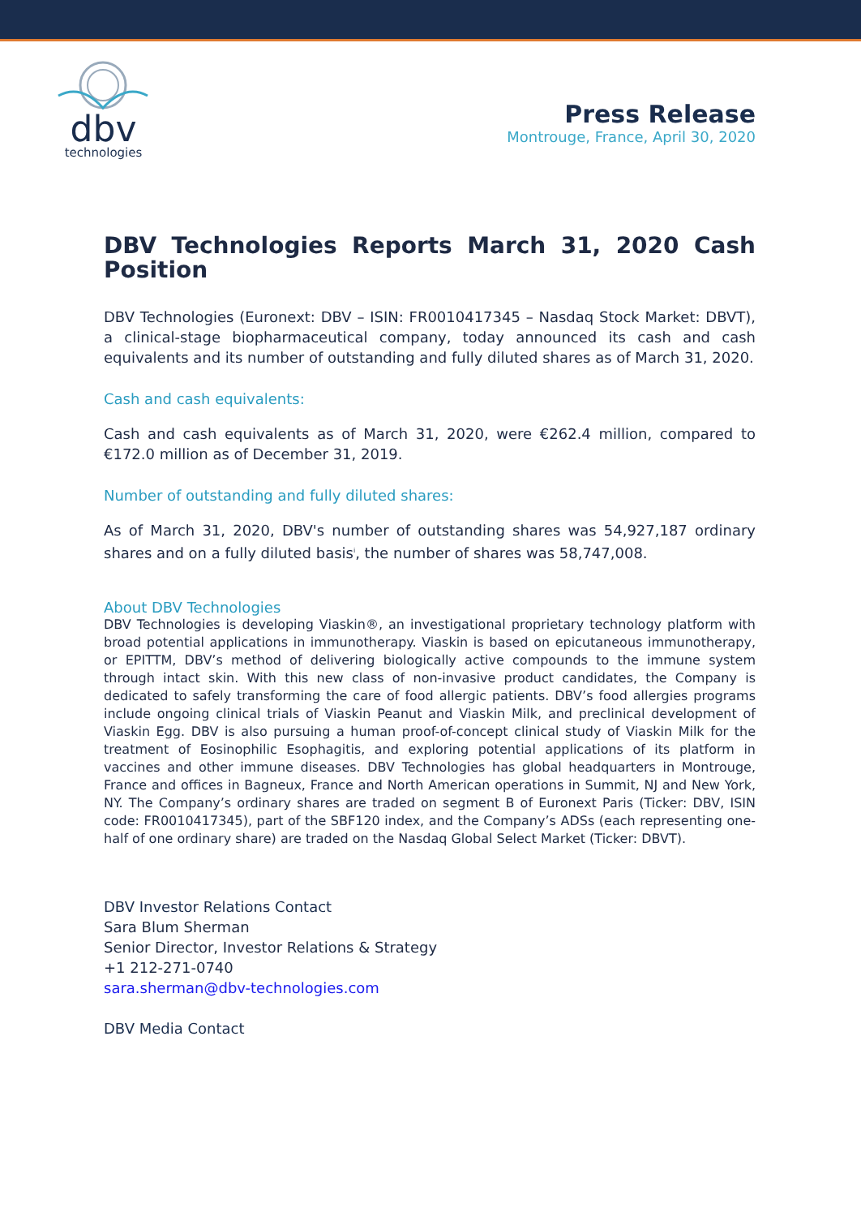dbv
technologies
Press Release
Montrouge, France, April 30, 2020
DBV Technologies Reports March 31, 2020 Cash Position
DBV Technologies (Euronext: DBV – ISIN: FR0010417345 – Nasdaq Stock Market: DBVT), a clinical-stage biopharmaceutical company, today announced its cash and cash equivalents and its number of outstanding and fully diluted shares as of March 31, 2020.
Cash and cash equivalents:
Cash and cash equivalents as of March 31, 2020, were €262.4 million, compared to €172.0 million as of December 31, 2019.
Number of outstanding and fully diluted shares:
As of March 31, 2020, DBV's number of outstanding shares was 54,927,187 ordinary shares and on a fully diluted basis<sup>i</sup>, the number of shares was 58,747,008.
About DBV Technologies
DBV Technologies is developing Viaskin®, an investigational proprietary technology platform with broad potential applications in immunotherapy. Viaskin is based on epicutaneous immunotherapy, or EPITTM, DBV’s method of delivering biologically active compounds to the immune system through intact skin. With this new class of non-invasive product candidates, the Company is dedicated to safely transforming the care of food allergic patients. DBV’s food allergies programs include ongoing clinical trials of Viaskin Peanut and Viaskin Milk, and preclinical development of Viaskin Egg. DBV is also pursuing a human proof-of-concept clinical study of Viaskin Milk for the treatment of Eosinophilic Esophagitis, and exploring potential applications of its platform in vaccines and other immune diseases. DBV Technologies has global headquarters in Montrouge, France and offices in Bagneux, France and North American operations in Summit, NJ and New York, NY. The Company’s ordinary shares are traded on segment B of Euronext Paris (Ticker: DBV, ISIN code: FR0010417345), part of the SBF120 index, and the Company’s ADSs (each representing one-half of one ordinary share) are traded on the Nasdaq Global Select Market (Ticker: DBVT).
DBV Investor Relations Contact
Sara Blum Sherman
Senior Director, Investor Relations & Strategy
+1 212-271-0740
sara.sherman@dbv-technologies.com
DBV Media Contact